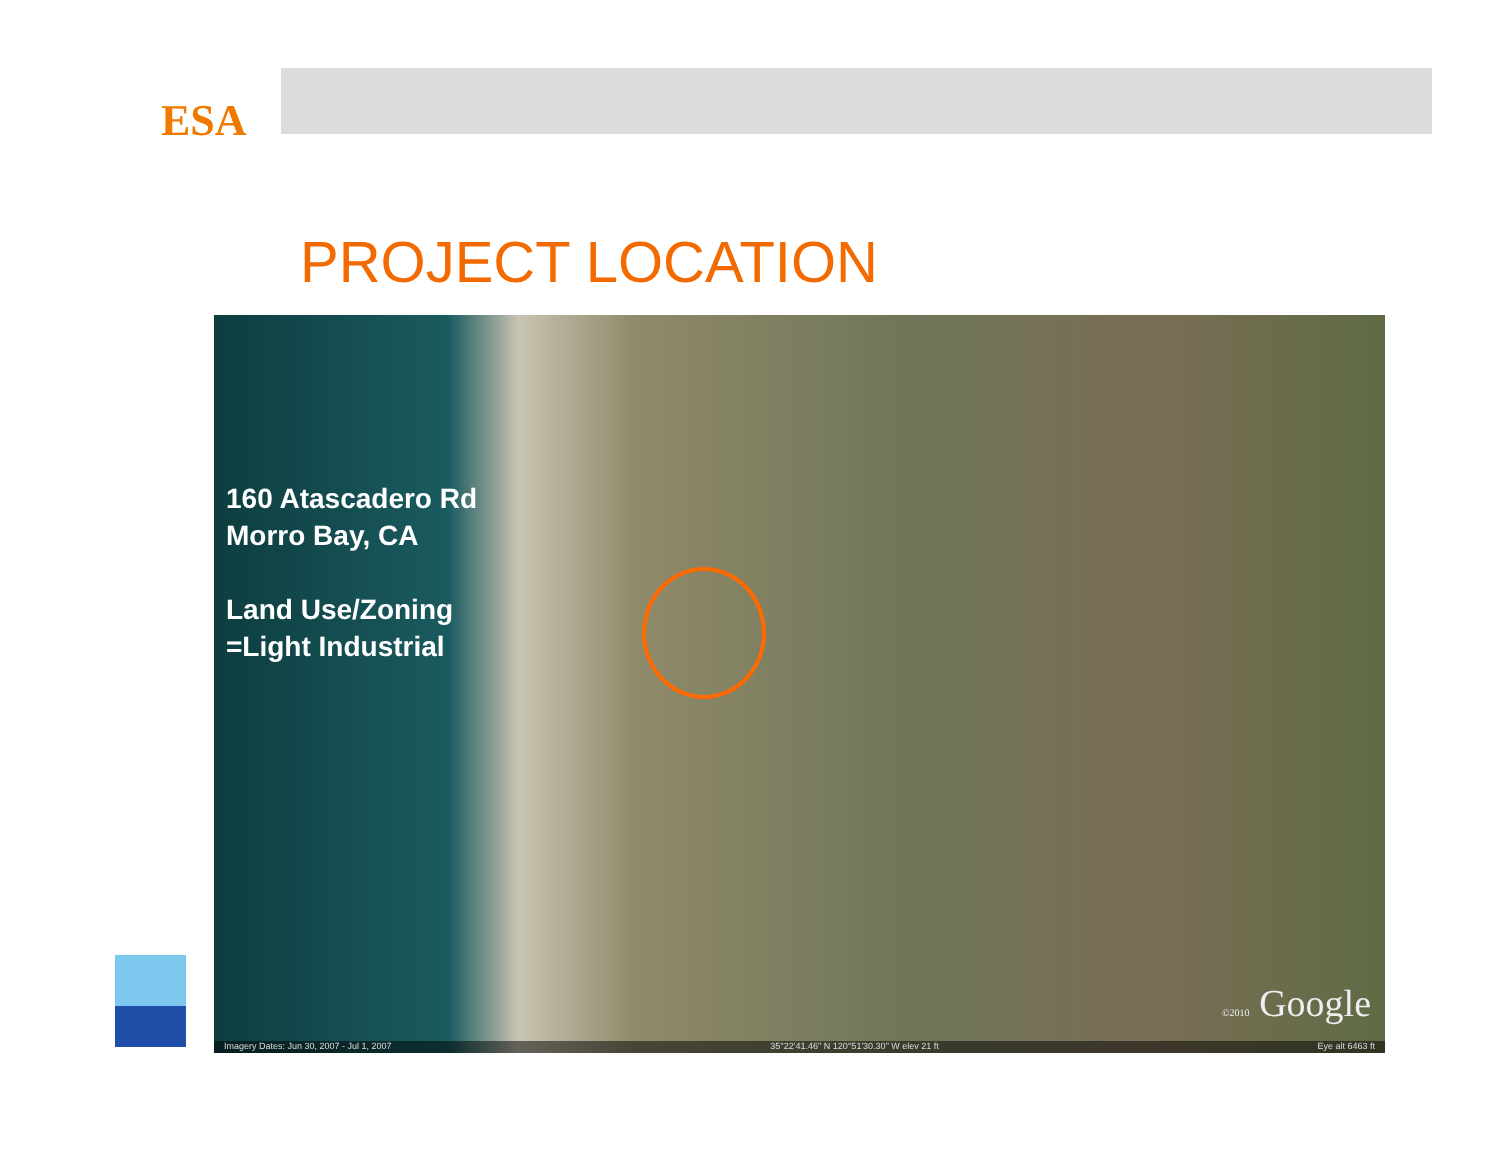ESA
PROJECT LOCATION
160 Atascadero Rd
Morro Bay, CA
Land Use/Zoning
=Light Industrial
©2010 Google
Imagery Dates: Jun 30, 2007 - Jul 1, 2007 35°22'41.46" N 120°51'30.30" W elev 21 ft Eye alt 6463 ft